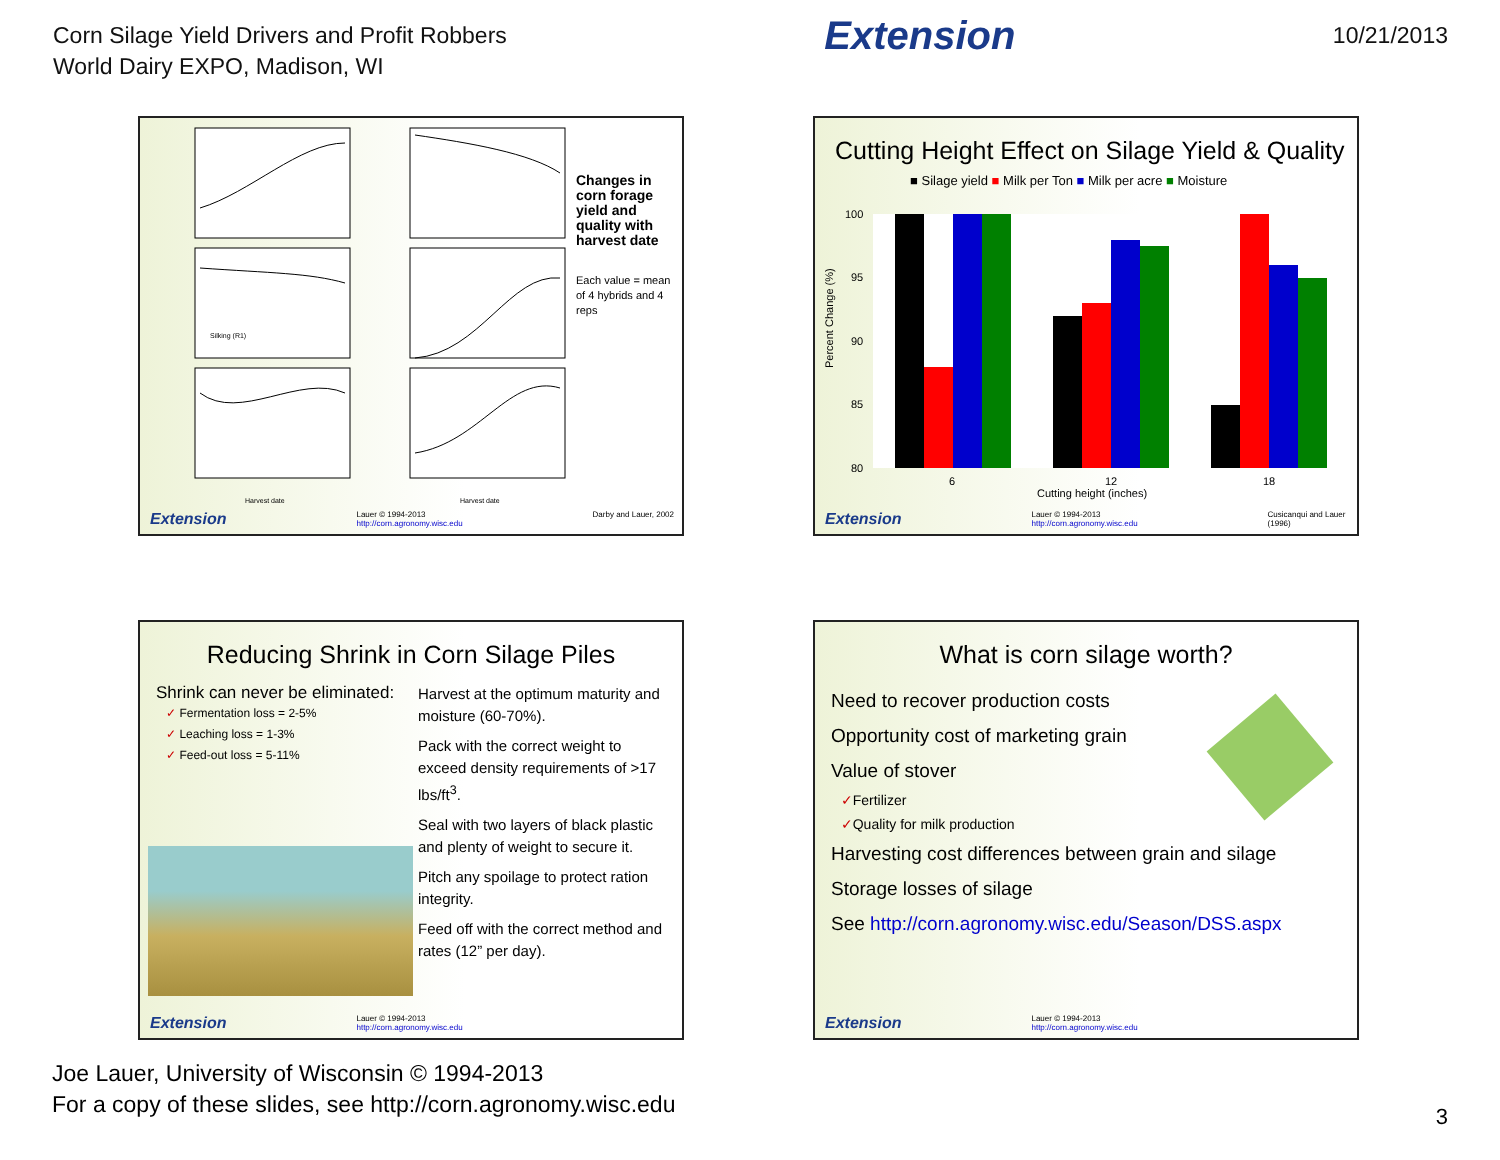Corn Silage Yield Drivers and Profit Robbers
World Dairy EXPO, Madison, WI
Extension
10/21/2013
Harvest date
Harvest date
Silking (R1)
Changes in corn forage yield and quality with harvest date
Each value = mean of 4 hybrids and 4 reps
Extension Lauer © 1994-2013
http://corn.agronomy.wisc.edu Darby and Lauer, 2002
Cutting Height Effect on Silage Yield & Quality
■ Silage yield ■ Milk per Ton ■ Milk per acre ■ Moisture
100
95
90
85
80
6
12
18
Cutting height (inches)
Percent Change (%)
Extension Lauer © 1994-2013
http://corn.agronomy.wisc.edu Cusicanqui and Lauer (1996)
Reducing Shrink in Corn Silage Piles
Shrink can never be eliminated:
✓ Fermentation loss = 2-5%
✓ Leaching loss = 1-3%
✓ Feed-out loss = 5-11%
Harvest at the optimum maturity and moisture (60-70%).
Pack with the correct weight to exceed density requirements of >17 lbs/ft<sup>3</sup>.
Seal with two layers of black plastic and plenty of weight to secure it.
Pitch any spoilage to protect ration integrity.
Feed off with the correct method and rates (12” per day).
Extension Lauer © 1994-2013
http://corn.agronomy.wisc.edu
What is corn silage worth?
Need to recover production costs
Opportunity cost of marketing grain
Value of stover
✓Fertilizer
✓Quality for milk production
Harvesting cost differences between grain and silage
Storage losses of silage
See http://corn.agronomy.wisc.edu/Season/DSS.aspx
Extension Lauer © 1994-2013
http://corn.agronomy.wisc.edu
Joe Lauer, University of Wisconsin © 1994-2013
For a copy of these slides, see http://corn.agronomy.wisc.edu
3